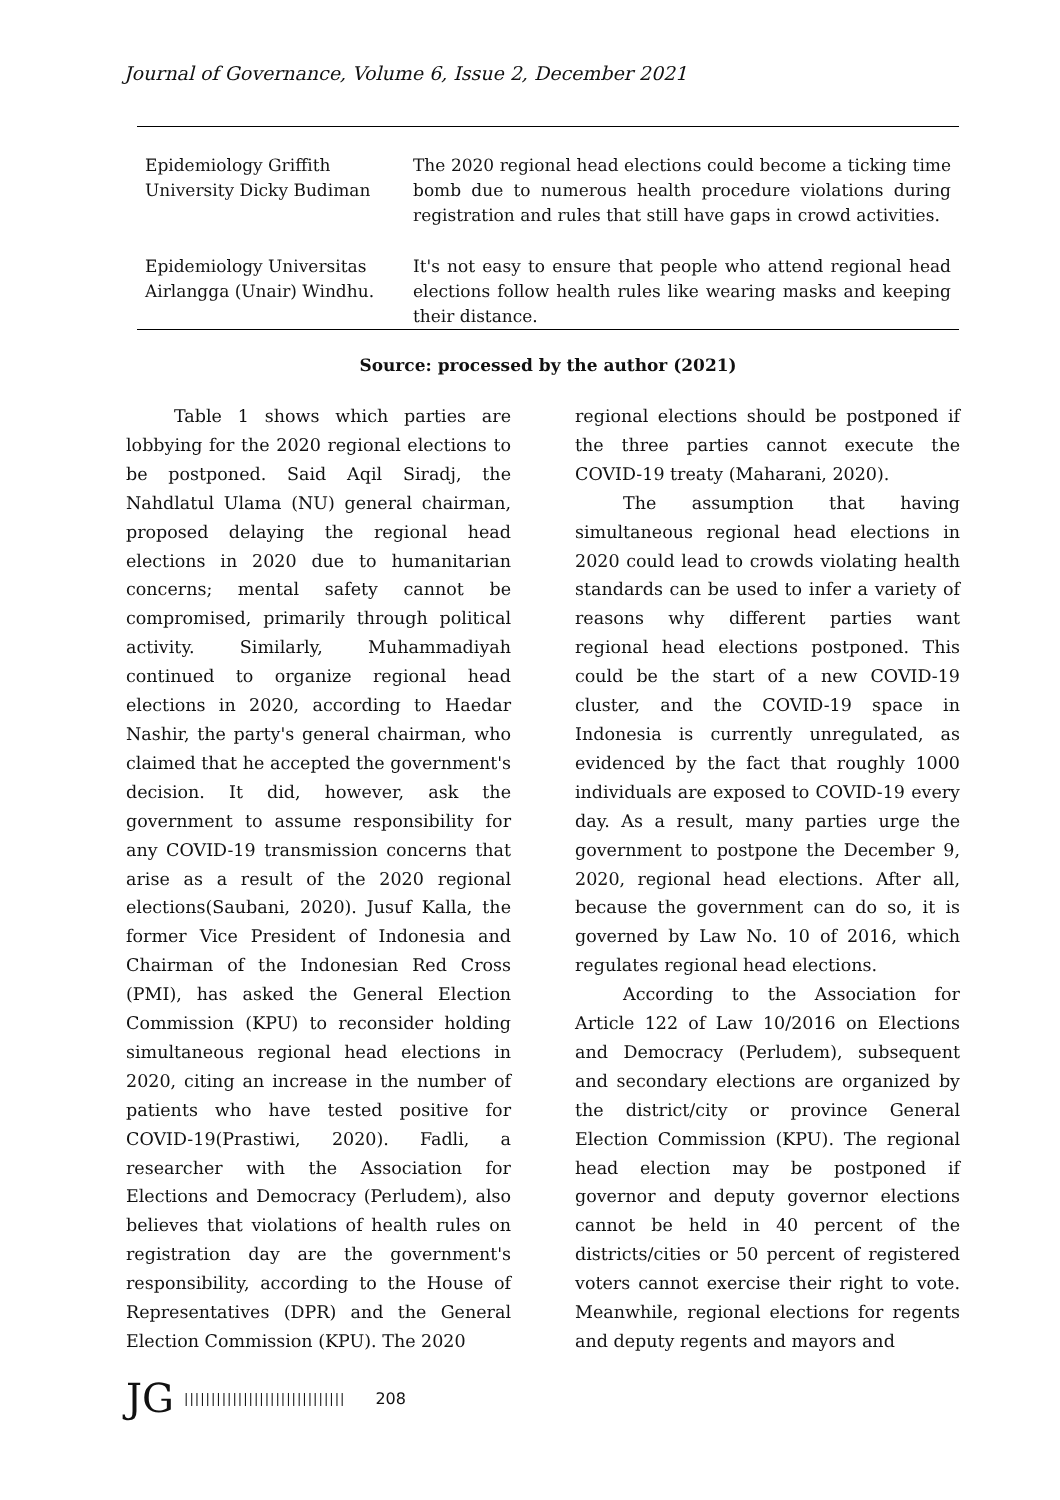Journal of Governance, Volume 6, Issue 2, December 2021
| Epidemiology Griffith University Dicky Budiman | The 2020 regional head elections could become a ticking time bomb due to numerous health procedure violations during registration and rules that still have gaps in crowd activities. |
| Epidemiology Universitas Airlangga (Unair) Windhu. | It's not easy to ensure that people who attend regional head elections follow health rules like wearing masks and keeping their distance. |
Source: processed by the author (2021)
Table 1 shows which parties are lobbying for the 2020 regional elections to be postponed. Said Aqil Siradj, the Nahdlatul Ulama (NU) general chairman, proposed delaying the regional head elections in 2020 due to humanitarian concerns; mental safety cannot be compromised, primarily through political activity. Similarly, Muhammadiyah continued to organize regional head elections in 2020, according to Haedar Nashir, the party's general chairman, who claimed that he accepted the government's decision. It did, however, ask the government to assume responsibility for any COVID-19 transmission concerns that arise as a result of the 2020 regional elections(Saubani, 2020). Jusuf Kalla, the former Vice President of Indonesia and Chairman of the Indonesian Red Cross (PMI), has asked the General Election Commission (KPU) to reconsider holding simultaneous regional head elections in 2020, citing an increase in the number of patients who have tested positive for COVID-19(Prastiwi, 2020). Fadli, a researcher with the Association for Elections and Democracy (Perludem), also believes that violations of health rules on registration day are the government's responsibility, according to the House of Representatives (DPR) and the General Election Commission (KPU). The 2020
regional elections should be postponed if the three parties cannot execute the COVID-19 treaty (Maharani, 2020).
The assumption that having simultaneous regional head elections in 2020 could lead to crowds violating health standards can be used to infer a variety of reasons why different parties want regional head elections postponed. This could be the start of a new COVID-19 cluster, and the COVID-19 space in Indonesia is currently unregulated, as evidenced by the fact that roughly 1000 individuals are exposed to COVID-19 every day. As a result, many parties urge the government to postpone the December 9, 2020, regional head elections. After all, because the government can do so, it is governed by Law No. 10 of 2016, which regulates regional head elections.
According to the Association for Article 122 of Law 10/2016 on Elections and Democracy (Perludem), subsequent and secondary elections are organized by the district/city or province General Election Commission (KPU). The regional head election may be postponed if governor and deputy governor elections cannot be held in 40 percent of the districts/cities or 50 percent of registered voters cannot exercise their right to vote. Meanwhile, regional elections for regents and deputy regents and mayors and
JG |||||||||||||||||||||||||||||| 208